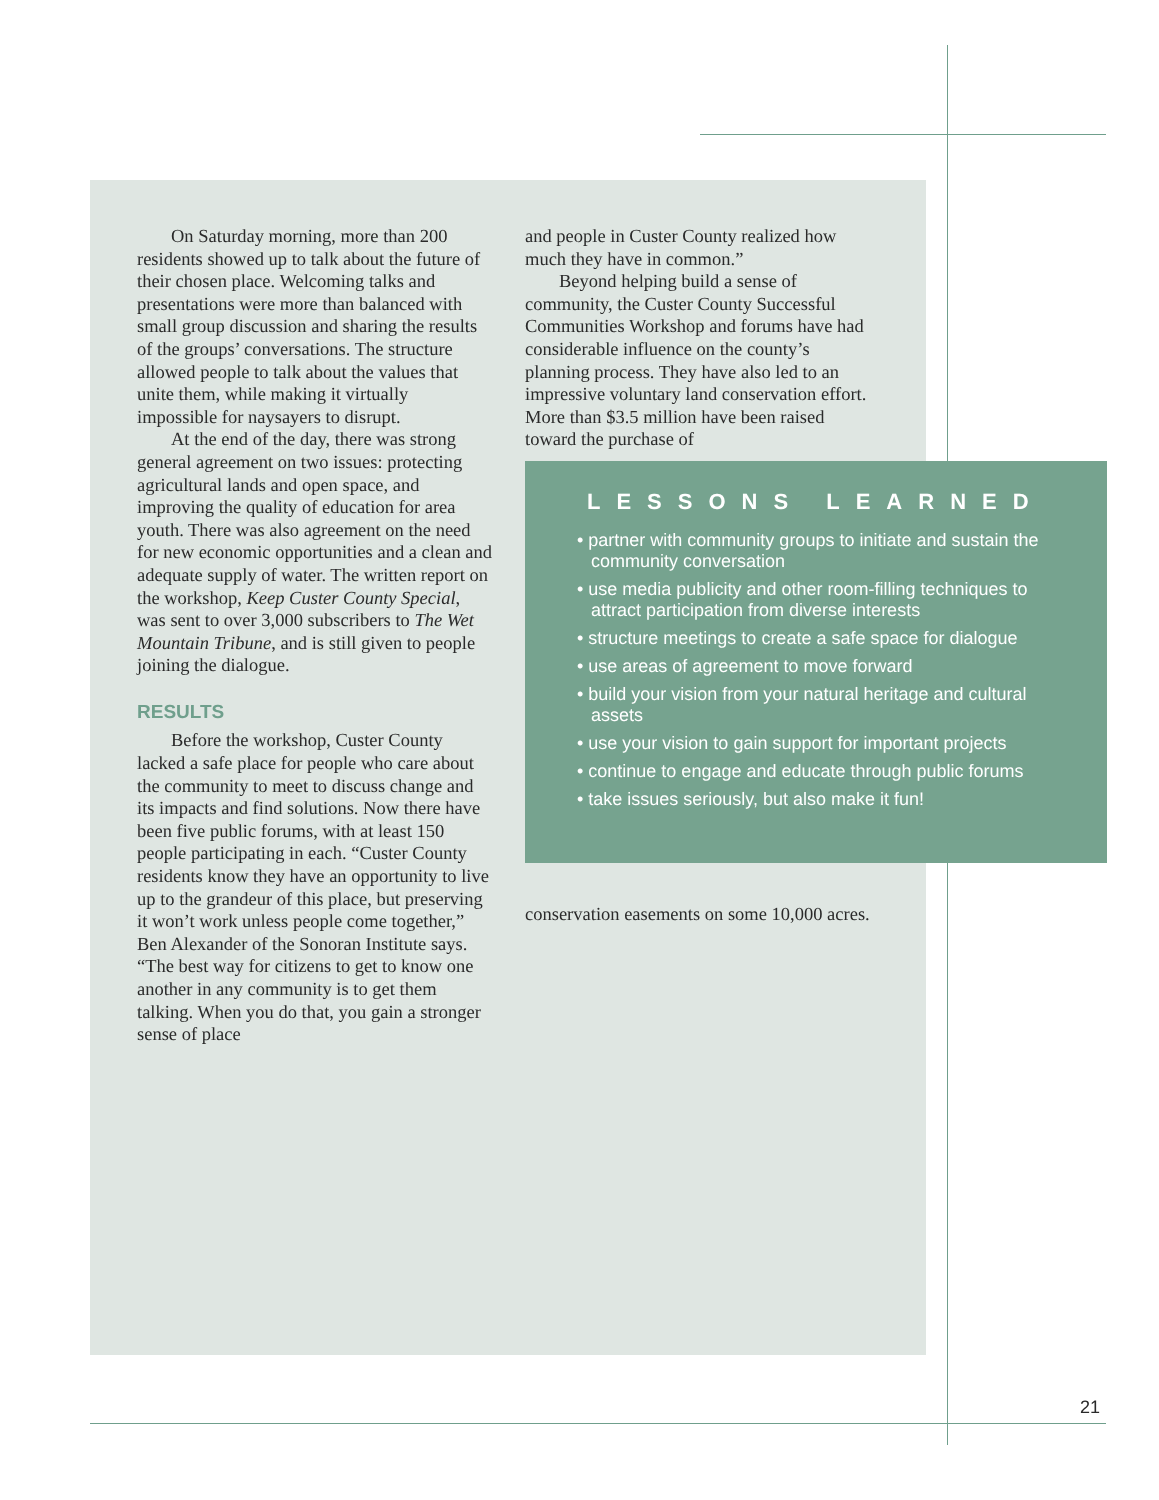On Saturday morning, more than 200 residents showed up to talk about the future of their chosen place. Welcoming talks and presentations were more than balanced with small group discussion and sharing the results of the groups’ conversations. The structure allowed people to talk about the values that unite them, while making it virtually impossible for naysayers to disrupt.
At the end of the day, there was strong general agreement on two issues: protecting agricultural lands and open space, and improving the quality of education for area youth. There was also agreement on the need for new economic opportunities and a clean and adequate supply of water. The written report on the workshop, Keep Custer County Special, was sent to over 3,000 subscribers to The Wet Mountain Tribune, and is still given to people joining the dialogue.
RESULTS
Before the workshop, Custer County lacked a safe place for people who care about the community to meet to discuss change and its impacts and find solutions. Now there have been five public forums, with at least 150 people participating in each. “Custer County residents know they have an opportunity to live up to the grandeur of this place, but preserving it won’t work unless people come together,” Ben Alexander of the Sonoran Institute says. “The best way for citizens to get to know one another in any community is to get them talking. When you do that, you gain a stronger sense of place
and people in Custer County realized how much they have in common.”
Beyond helping build a sense of community, the Custer County Successful Communities Workshop and forums have had considerable influence on the county’s planning process. They have also led to an impressive voluntary land conservation effort. More than $3.5 million have been raised toward the purchase of
LESSONS LEARNED
• partner with community groups to initiate and sustain the community conversation
• use media publicity and other room-filling techniques to attract participation from diverse interests
• structure meetings to create a safe space for dialogue
• use areas of agreement to move forward
• build your vision from your natural heritage and cultural assets
• use your vision to gain support for important projects
• continue to engage and educate through public forums
• take issues seriously, but also make it fun!
conservation easements on some 10,000 acres.
21